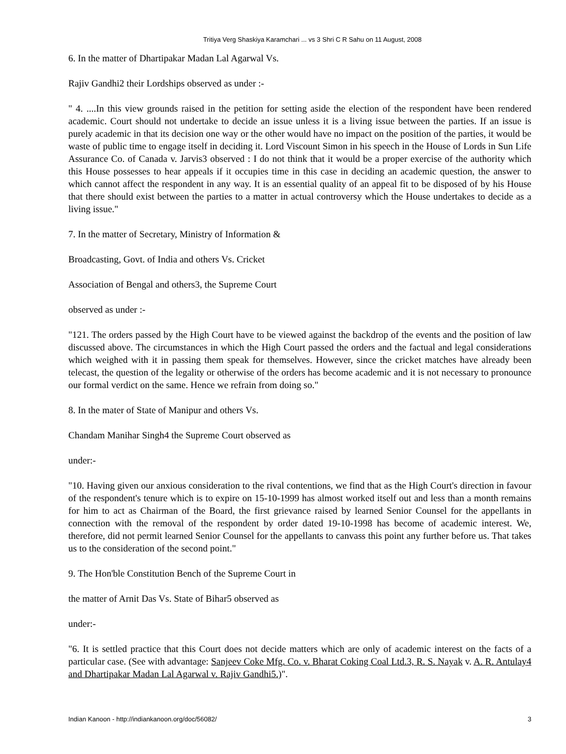Tritiya Verg Shaskiya Karamchari ... vs 3 Shri C R Sahu on 11 August, 2008
6. In the matter of Dhartipakar Madan Lal Agarwal Vs.
Rajiv Gandhi2 their Lordships observed as under :-
" 4. ....In this view grounds raised in the petition for setting aside the election of the respondent have been rendered academic. Court should not undertake to decide an issue unless it is a living issue between the parties. If an issue is purely academic in that its decision one way or the other would have no impact on the position of the parties, it would be waste of public time to engage itself in deciding it. Lord Viscount Simon in his speech in the House of Lords in Sun Life Assurance Co. of Canada v. Jarvis3 observed : I do not think that it would be a proper exercise of the authority which this House possesses to hear appeals if it occupies time in this case in deciding an academic question, the answer to which cannot affect the respondent in any way. It is an essential quality of an appeal fit to be disposed of by his House that there should exist between the parties to a matter in actual controversy which the House undertakes to decide as a living issue."
7. In the matter of Secretary, Ministry of Information &
Broadcasting, Govt. of India and others Vs. Cricket
Association of Bengal and others3, the Supreme Court
observed as under :-
"121. The orders passed by the High Court have to be viewed against the backdrop of the events and the position of law discussed above. The circumstances in which the High Court passed the orders and the factual and legal considerations which weighed with it in passing them speak for themselves. However, since the cricket matches have already been telecast, the question of the legality or otherwise of the orders has become academic and it is not necessary to pronounce our formal verdict on the same. Hence we refrain from doing so."
8. In the mater of State of Manipur and others Vs.
Chandam Manihar Singh4 the Supreme Court observed as
under:-
"10. Having given our anxious consideration to the rival contentions, we find that as the High Court's direction in favour of the respondent's tenure which is to expire on 15-10-1999 has almost worked itself out and less than a month remains for him to act as Chairman of the Board, the first grievance raised by learned Senior Counsel for the appellants in connection with the removal of the respondent by order dated 19-10-1998 has become of academic interest. We, therefore, did not permit learned Senior Counsel for the appellants to canvass this point any further before us. That takes us to the consideration of the second point."
9. The Hon'ble Constitution Bench of the Supreme Court in
the matter of Arnit Das Vs. State of Bihar5 observed as
under:-
"6. It is settled practice that this Court does not decide matters which are only of academic interest on the facts of a particular case. (See with advantage: Sanjeev Coke Mfg. Co. v. Bharat Coking Coal Ltd.3, R. S. Nayak v. A. R. Antulay4 and Dhartipakar Madan Lal Agarwal v. Rajiv Gandhi5.)".
Indian Kanoon - http://indiankanoon.org/doc/56082/ 3